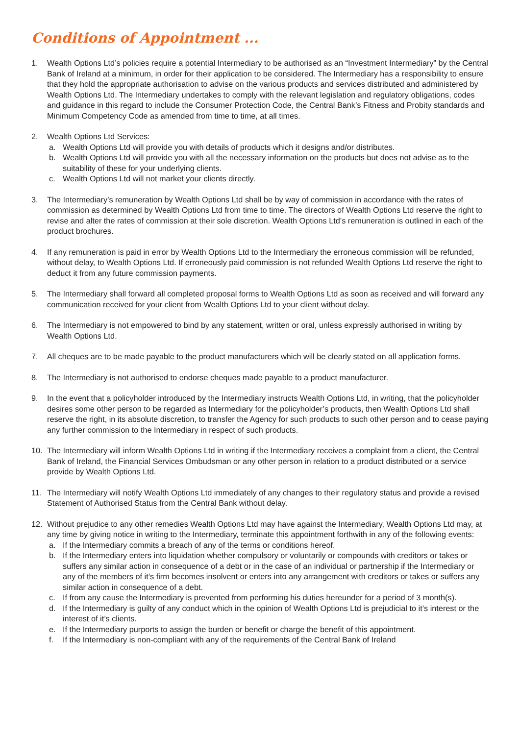Conditions of Appointment ...
1. Wealth Options Ltd’s policies require a potential Intermediary to be authorised as an “Investment Intermediary” by the Central Bank of Ireland at a minimum, in order for their application to be considered. The Intermediary has a responsibility to ensure that they hold the appropriate authorisation to advise on the various products and services distributed and administered by Wealth Options Ltd. The Intermediary undertakes to comply with the relevant legislation and regulatory obligations, codes and guidance in this regard to include the Consumer Protection Code, the Central Bank’s Fitness and Probity standards and Minimum Competency Code as amended from time to time, at all times.
2. Wealth Options Ltd Services:
a. Wealth Options Ltd will provide you with details of products which it designs and/or distributes.
b. Wealth Options Ltd will provide you with all the necessary information on the products but does not advise as to the suitability of these for your underlying clients.
c. Wealth Options Ltd will not market your clients directly.
3. The Intermediary’s remuneration by Wealth Options Ltd shall be by way of commission in accordance with the rates of commission as determined by Wealth Options Ltd from time to time. The directors of Wealth Options Ltd reserve the right to revise and alter the rates of commission at their sole discretion. Wealth Options Ltd’s remuneration is outlined in each of the product brochures.
4. If any remuneration is paid in error by Wealth Options Ltd to the Intermediary the erroneous commission will be refunded, without delay, to Wealth Options Ltd. If erroneously paid commission is not refunded Wealth Options Ltd reserve the right to deduct it from any future commission payments.
5. The Intermediary shall forward all completed proposal forms to Wealth Options Ltd as soon as received and will forward any communication received for your client from Wealth Options Ltd to your client without delay.
6. The Intermediary is not empowered to bind by any statement, written or oral, unless expressly authorised in writing by Wealth Options Ltd.
7. All cheques are to be made payable to the product manufacturers which will be clearly stated on all application forms.
8. The Intermediary is not authorised to endorse cheques made payable to a product manufacturer.
9. In the event that a policyholder introduced by the Intermediary instructs Wealth Options Ltd, in writing, that the policyholder desires some other person to be regarded as Intermediary for the policyholder’s products, then Wealth Options Ltd shall reserve the right, in its absolute discretion, to transfer the Agency for such products to such other person and to cease paying any further commission to the Intermediary in respect of such products.
10. The Intermediary will inform Wealth Options Ltd in writing if the Intermediary receives a complaint from a client, the Central Bank of Ireland, the Financial Services Ombudsman or any other person in relation to a product distributed or a service provide by Wealth Options Ltd.
11. The Intermediary will notify Wealth Options Ltd immediately of any changes to their regulatory status and provide a revised Statement of Authorised Status from the Central Bank without delay.
12. Without prejudice to any other remedies Wealth Options Ltd may have against the Intermediary, Wealth Options Ltd may, at any time by giving notice in writing to the Intermediary, terminate this appointment forthwith in any of the following events:
a. If the Intermediary commits a breach of any of the terms or conditions hereof.
b. If the Intermediary enters into liquidation whether compulsory or voluntarily or compounds with creditors or takes or suffers any similar action in consequence of a debt or in the case of an individual or partnership if the Intermediary or any of the members of it’s firm becomes insolvent or enters into any arrangement with creditors or takes or suffers any similar action in consequence of a debt.
c. If from any cause the Intermediary is prevented from performing his duties hereunder for a period of 3 month(s).
d. If the Intermediary is guilty of any conduct which in the opinion of Wealth Options Ltd is prejudicial to it’s interest or the interest of it’s clients.
e. If the Intermediary purports to assign the burden or benefit or charge the benefit of this appointment.
f. If the Intermediary is non-compliant with any of the requirements of the Central Bank of Ireland